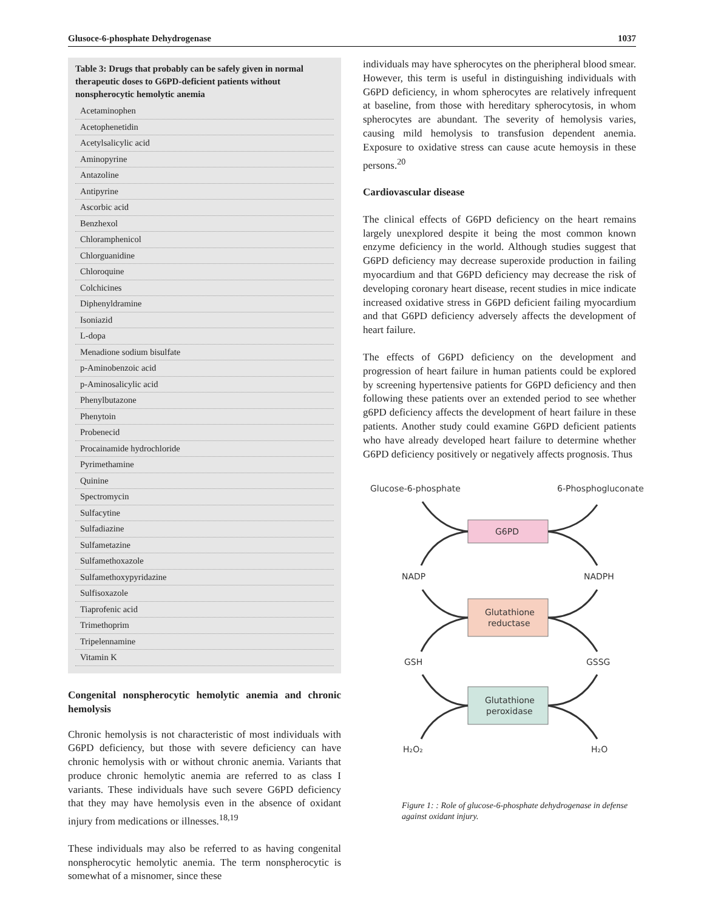Glusoce-6-phosphate Dehydrogenase 1037
Table 3: Drugs that probably can be safely given in normal therapeutic doses to G6PD-deficient patients without nonspherocytic hemolytic anemia
| Acetaminophen |
| Acetophenetidin |
| Acetylsalicylic acid |
| Aminopyrine |
| Antazoline |
| Antipyrine |
| Ascorbic acid |
| Benzhexol |
| Chloramphenicol |
| Chlorguanidine |
| Chloroquine |
| Colchicines |
| Diphenyldramine |
| Isoniazid |
| L-dopa |
| Menadione sodium bisulfate |
| p-Aminobenzoic acid |
| p-Aminosalicylic acid |
| Phenylbutazone |
| Phenytoin |
| Probenecid |
| Procainamide hydrochloride |
| Pyrimethamine |
| Quinine |
| Spectromycin |
| Sulfacytine |
| Sulfadiazine |
| Sulfametazine |
| Sulfamethoxazole |
| Sulfamethoxypyridazine |
| Sulfisoxazole |
| Tiaprofenic acid |
| Trimethoprim |
| Tripelennamine |
| Vitamin K |
Congenital nonspherocytic hemolytic anemia and chronic hemolysis
Chronic hemolysis is not characteristic of most individuals with G6PD deficiency, but those with severe deficiency can have chronic hemolysis with or without chronic anemia. Variants that produce chronic hemolytic anemia are referred to as class I variants. These individuals have such severe G6PD deficiency that they may have hemolysis even in the absence of oxidant injury from medications or illnesses.<sup>18,19</sup>
These individuals may also be referred to as having congenital nonspherocytic hemolytic anemia. The term nonspherocytic is somewhat of a misnomer, since these
individuals may have spherocytes on the pheripheral blood smear. However, this term is useful in distinguishing individuals with G6PD deficiency, in whom spherocytes are relatively infrequent at baseline, from those with hereditary spherocytosis, in whom spherocytes are abundant. The severity of hemolysis varies, causing mild hemolysis to transfusion dependent anemia. Exposure to oxidative stress can cause acute hemoysis in these persons.<sup>20</sup>
Cardiovascular disease
The clinical effects of G6PD deficiency on the heart remains largely unexplored despite it being the most common known enzyme deficiency in the world. Although studies suggest that G6PD deficiency may decrease superoxide production in failing myocardium and that G6PD deficiency may decrease the risk of developing coronary heart disease, recent studies in mice indicate increased oxidative stress in G6PD deficient failing myocardium and that G6PD deficiency adversely affects the development of heart failure.
The effects of G6PD deficiency on the development and progression of heart failure in human patients could be explored by screening hypertensive patients for G6PD deficiency and then following these patients over an extended period to see whether g6PD deficiency affects the development of heart failure in these patients. Another study could examine G6PD deficient patients who have already developed heart failure to determine whether G6PD deficiency positively or negatively affects prognosis. Thus
Glucose-6-phosphate
6-Phosphogluconate
G6PD
NADP
NADPH
Glutathione
reductase
GSH
GSSG
Glutathione
peroxidase
H₂O₂
H₂O
Figure 1: : Role of glucose-6-phosphate dehydrogenase in defense against oxidant injury.